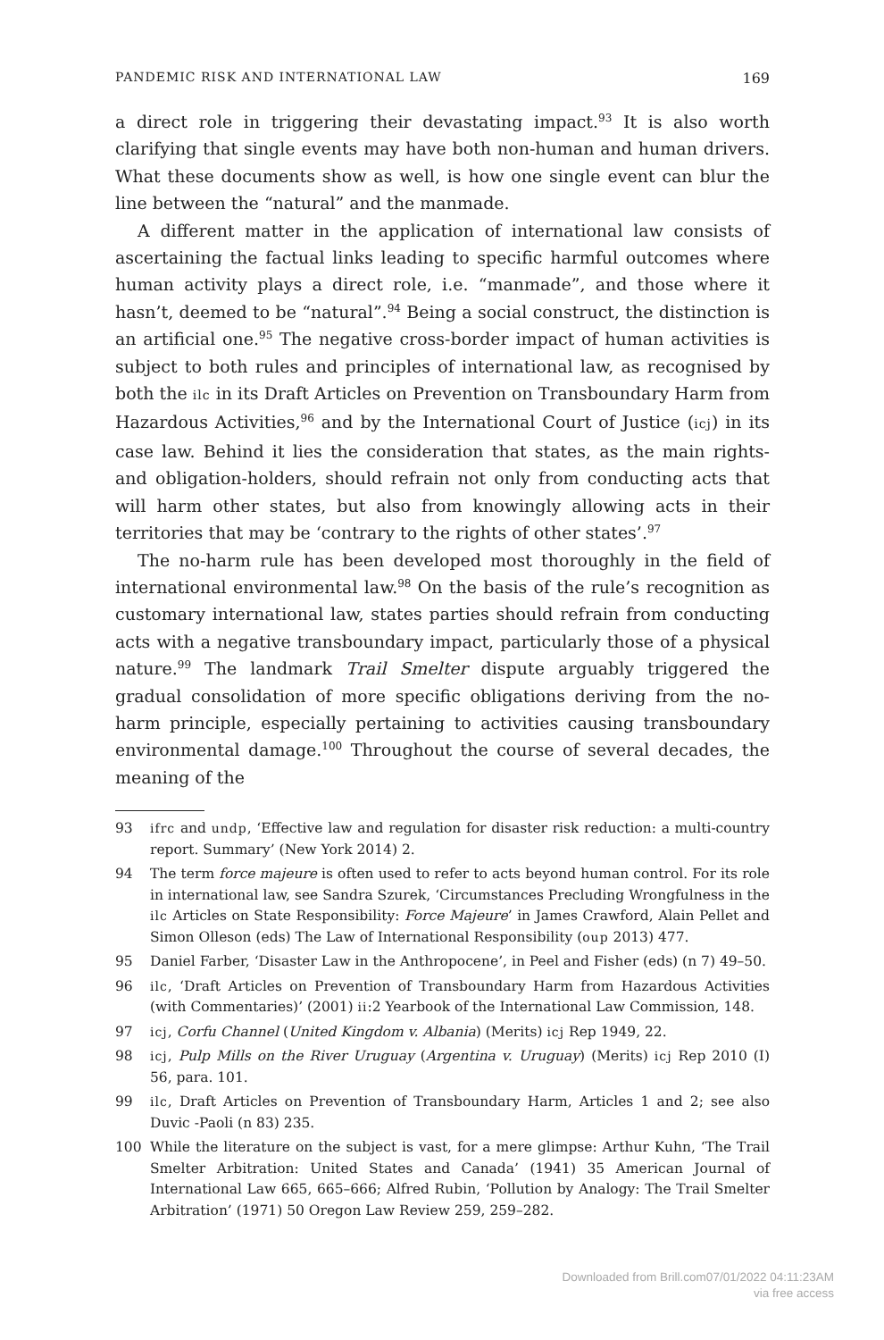PANDEMIC RISK AND INTERNATIONAL LAW 169
a direct role in triggering their devastating impact.<sup>93</sup> It is also worth clarifying that single events may have both non-human and human drivers. What these documents show as well, is how one single event can blur the line between the “natural” and the manmade.
A different matter in the application of international law consists of ascertaining the factual links leading to specific harmful outcomes where human activity plays a direct role, i.e. “manmade”, and those where it hasn’t, deemed to be “natural”.<sup>94</sup> Being a social construct, the distinction is an artificial one.<sup>95</sup> The negative cross-border impact of human activities is subject to both rules and principles of international law, as recognised by both the ilc in its Draft Articles on Prevention on Transboundary Harm from Hazardous Activities,<sup>96</sup> and by the International Court of Justice (icj) in its case law. Behind it lies the consideration that states, as the main rights- and obligation-holders, should refrain not only from conducting acts that will harm other states, but also from knowingly allowing acts in their territories that may be ‘contrary to the rights of other states’.<sup>97</sup>
The no-harm rule has been developed most thoroughly in the field of international environmental law.<sup>98</sup> On the basis of the rule’s recognition as customary international law, states parties should refrain from conducting acts with a negative transboundary impact, particularly those of a physical nature.<sup>99</sup> The landmark Trail Smelter dispute arguably triggered the gradual consolidation of more specific obligations deriving from the no-harm principle, especially pertaining to activities causing transboundary environmental damage.<sup>100</sup> Throughout the course of several decades, the meaning of the
93 ifrc and undp, ‘Effective law and regulation for disaster risk reduction: a multi-country report. Summary’ (New York 2014) 2.
94 The term force majeure is often used to refer to acts beyond human control. For its role in international law, see Sandra Szurek, ‘Circumstances Precluding Wrongfulness in the ilc Articles on State Responsibility: Force Majeure’ in James Crawford, Alain Pellet and Simon Olleson (eds) The Law of International Responsibility (oup 2013) 477.
95 Daniel Farber, ‘Disaster Law in the Anthropocene’, in Peel and Fisher (eds) (n 7) 49–50.
96 ilc, ‘Draft Articles on Prevention of Transboundary Harm from Hazardous Activities (with Commentaries)’ (2001) ii:2 Yearbook of the International Law Commission, 148.
97 icj, Corfu Channel (United Kingdom v. Albania) (Merits) icj Rep 1949, 22.
98 icj, Pulp Mills on the River Uruguay (Argentina v. Uruguay) (Merits) icj Rep 2010 (I) 56, para. 101.
99 ilc, Draft Articles on Prevention of Transboundary Harm, Articles 1 and 2; see also Duvic -Paoli (n 83) 235.
100 While the literature on the subject is vast, for a mere glimpse: Arthur Kuhn, ‘The Trail Smelter Arbitration: United States and Canada’ (1941) 35 American Journal of International Law 665, 665–666; Alfred Rubin, ‘Pollution by Analogy: The Trail Smelter Arbitration’ (1971) 50 Oregon Law Review 259, 259–282.
Downloaded from Brill.com07/01/2022 04:11:23AM
via free access